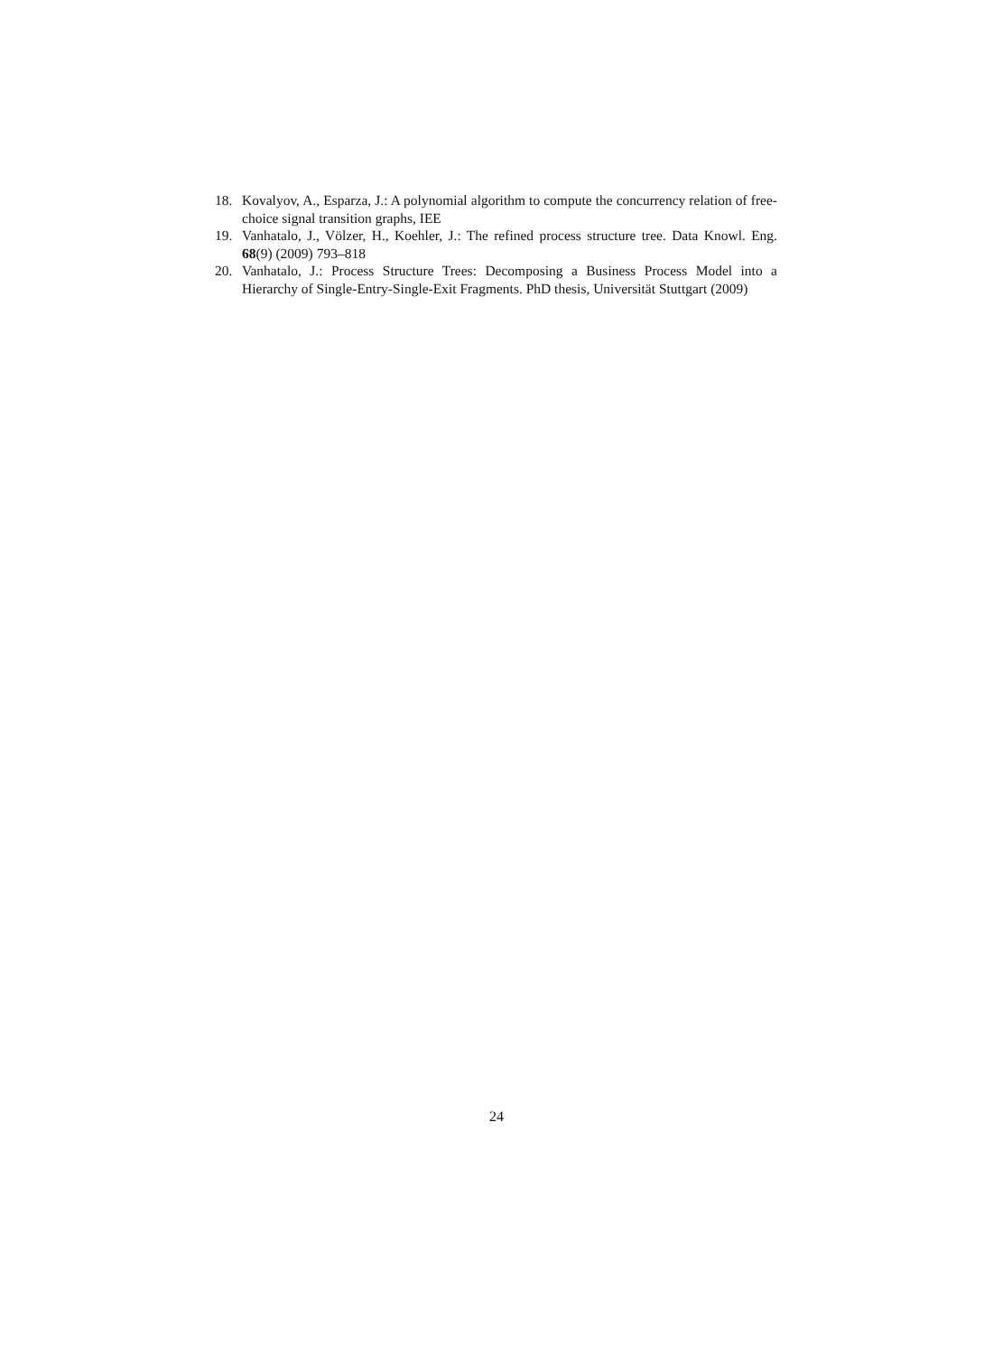18. Kovalyov, A., Esparza, J.: A polynomial algorithm to compute the concurrency relation of free-choice signal transition graphs, IEE
19. Vanhatalo, J., Völzer, H., Koehler, J.: The refined process structure tree. Data Knowl. Eng. 68(9) (2009) 793–818
20. Vanhatalo, J.: Process Structure Trees: Decomposing a Business Process Model into a Hierarchy of Single-Entry-Single-Exit Fragments. PhD thesis, Universität Stuttgart (2009)
24